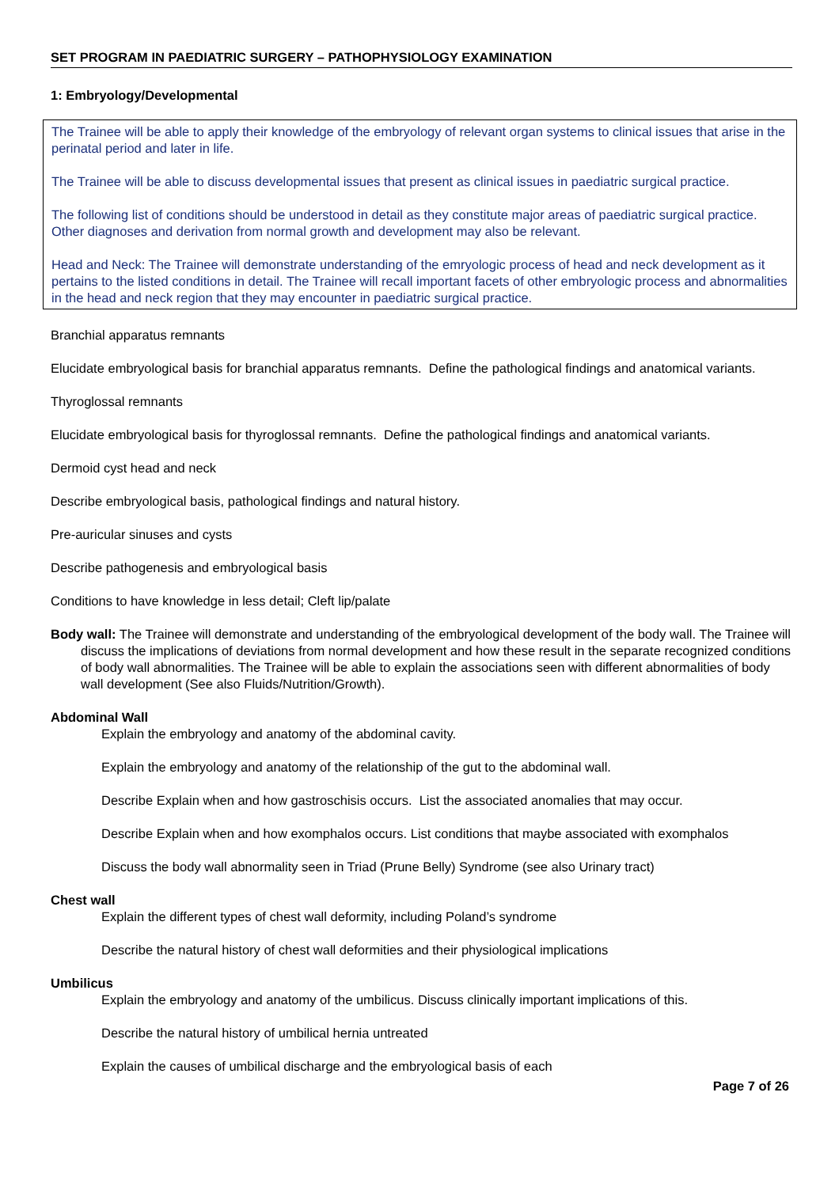SET PROGRAM IN PAEDIATRIC SURGERY – PATHOPHYSIOLOGY EXAMINATION
1: Embryology/Developmental
The Trainee will be able to apply their knowledge of the embryology of relevant organ systems to clinical issues that arise in the perinatal period and later in life.
The Trainee will be able to discuss developmental issues that present as clinical issues in paediatric surgical practice.
The following list of conditions should be understood in detail as they constitute major areas of paediatric surgical practice. Other diagnoses and derivation from normal growth and development may also be relevant.
Head and Neck: The Trainee will demonstrate understanding of the emryologic process of head and neck development as it pertains to the listed conditions in detail. The Trainee will recall important facets of other embryologic process and abnormalities in the head and neck region that they may encounter in paediatric surgical practice.
Branchial apparatus remnants
Elucidate embryological basis for branchial apparatus remnants. Define the pathological findings and anatomical variants.
Thyroglossal remnants
Elucidate embryological basis for thyroglossal remnants. Define the pathological findings and anatomical variants.
Dermoid cyst head and neck
Describe embryological basis, pathological findings and natural history.
Pre-auricular sinuses and cysts
Describe pathogenesis and embryological basis
Conditions to have knowledge in less detail; Cleft lip/palate
Body wall: The Trainee will demonstrate and understanding of the embryological development of the body wall. The Trainee will discuss the implications of deviations from normal development and how these result in the separate recognized conditions of body wall abnormalities. The Trainee will be able to explain the associations seen with different abnormalities of body wall development (See also Fluids/Nutrition/Growth).
Abdominal Wall
Explain the embryology and anatomy of the abdominal cavity.
Explain the embryology and anatomy of the relationship of the gut to the abdominal wall.
Describe Explain when and how gastroschisis occurs. List the associated anomalies that may occur.
Describe Explain when and how exomphalos occurs. List conditions that maybe associated with exomphalos
Discuss the body wall abnormality seen in Triad (Prune Belly) Syndrome (see also Urinary tract)
Chest wall
Explain the different types of chest wall deformity, including Poland’s syndrome
Describe the natural history of chest wall deformities and their physiological implications
Umbilicus
Explain the embryology and anatomy of the umbilicus. Discuss clinically important implications of this.
Describe the natural history of umbilical hernia untreated
Explain the causes of umbilical discharge and the embryological basis of each
Page 7 of 26